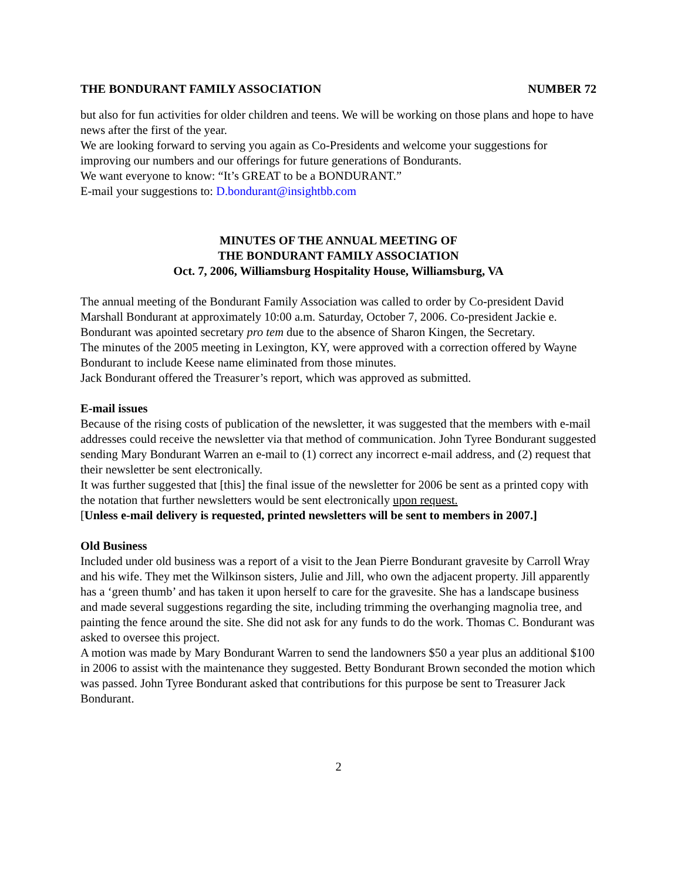THE BONDURANT FAMILY ASSOCIATION NUMBER 72
but also for fun activities for older children and teens. We will be working on those plans and hope to have news after the first of the year.
We are looking forward to serving you again as Co-Presidents and welcome your suggestions for improving our numbers and our offerings for future generations of Bondurants.
We want everyone to know: “It’s GREAT to be a BONDURANT.”
E-mail your suggestions to: D.bondurant@insightbb.com
MINUTES OF THE ANNUAL MEETING OF
THE BONDURANT FAMILY ASSOCIATION
Oct. 7, 2006, Williamsburg Hospitality House, Williamsburg, VA
The annual meeting of the Bondurant Family Association was called to order by Co-president David Marshall Bondurant at approximately 10:00 a.m. Saturday, October 7, 2006. Co-president Jackie e. Bondurant was apointed secretary pro tem due to the absence of Sharon Kingen, the Secretary.
The minutes of the 2005 meeting in Lexington, KY, were approved with a correction offered by Wayne Bondurant to include Keese name eliminated from those minutes.
Jack Bondurant offered the Treasurer’s report, which was approved as submitted.
E-mail issues
Because of the rising costs of publication of the newsletter, it was suggested that the members with e-mail addresses could receive the newsletter via that method of communication. John Tyree Bondurant suggested sending Mary Bondurant Warren an e-mail to (1) correct any incorrect e-mail address, and (2) request that their newsletter be sent electronically.
It was further suggested that [this] the final issue of the newsletter for 2006 be sent as a printed copy with the notation that further newsletters would be sent electronically upon request.
[Unless e-mail delivery is requested, printed newsletters will be sent to members in 2007.]
Old Business
Included under old business was a report of a visit to the Jean Pierre Bondurant gravesite by Carroll Wray and his wife. They met the Wilkinson sisters, Julie and Jill, who own the adjacent property. Jill apparently has a ‘green thumb’ and has taken it upon herself to care for the gravesite. She has a landscape business and made several suggestions regarding the site, including trimming the overhanging magnolia tree, and painting the fence around the site. She did not ask for any funds to do the work. Thomas C. Bondurant was asked to oversee this project.
A motion was made by Mary Bondurant Warren to send the landowners $50 a year plus an additional $100 in 2006 to assist with the maintenance they suggested. Betty Bondurant Brown seconded the motion which was passed. John Tyree Bondurant asked that contributions for this purpose be sent to Treasurer Jack Bondurant.
2